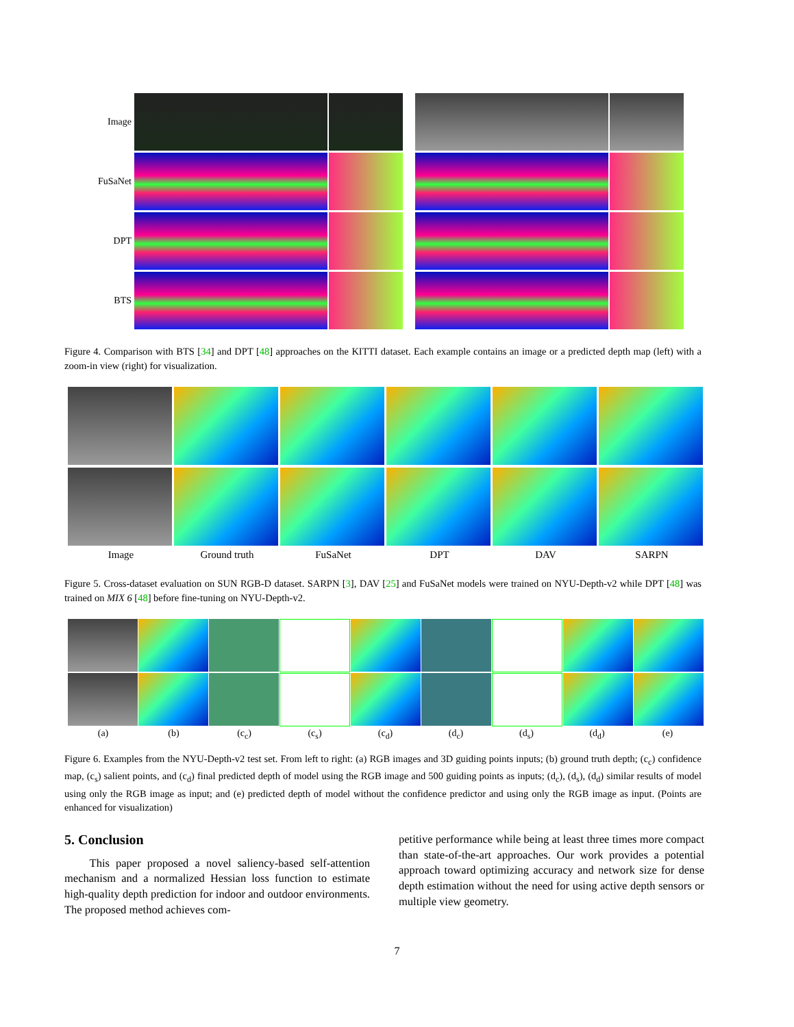Image
FuSaNet
DPT
BTS
Figure 4. Comparison with BTS [34] and DPT [48] approaches on the KITTI dataset. Each example contains an image or a predicted depth map (left) with a zoom-in view (right) for visualization.
Image Ground truth FuSaNet DPT DAV SARPN
Figure 5. Cross-dataset evaluation on SUN RGB-D dataset. SARPN [3], DAV [25] and FuSaNet models were trained on NYU-Depth-v2 while DPT [48] was trained on MIX 6 [48] before fine-tuning on NYU-Depth-v2.
(a) (b) (c<sub>c</sub>) (c<sub>s</sub>) (c<sub>d</sub>) (d<sub>c</sub>) (d<sub>s</sub>) (d<sub>d</sub>) (e)
Figure 6. Examples from the NYU-Depth-v2 test set. From left to right: (a) RGB images and 3D guiding points inputs; (b) ground truth depth; (c<sub>c</sub>) confidence map, (c<sub>s</sub>) salient points, and (c<sub>d</sub>) final predicted depth of model using the RGB image and 500 guiding points as inputs; (d<sub>c</sub>), (d<sub>s</sub>), (d<sub>d</sub>) similar results of model using only the RGB image as input; and (e) predicted depth of model without the confidence predictor and using only the RGB image as input. (Points are enhanced for visualization)
5. Conclusion
This paper proposed a novel saliency-based self-attention mechanism and a normalized Hessian loss function to estimate high-quality depth prediction for indoor and outdoor environments. The proposed method achieves com-
petitive performance while being at least three times more compact than state-of-the-art approaches. Our work provides a potential approach toward optimizing accuracy and network size for dense depth estimation without the need for using active depth sensors or multiple view geometry.
7